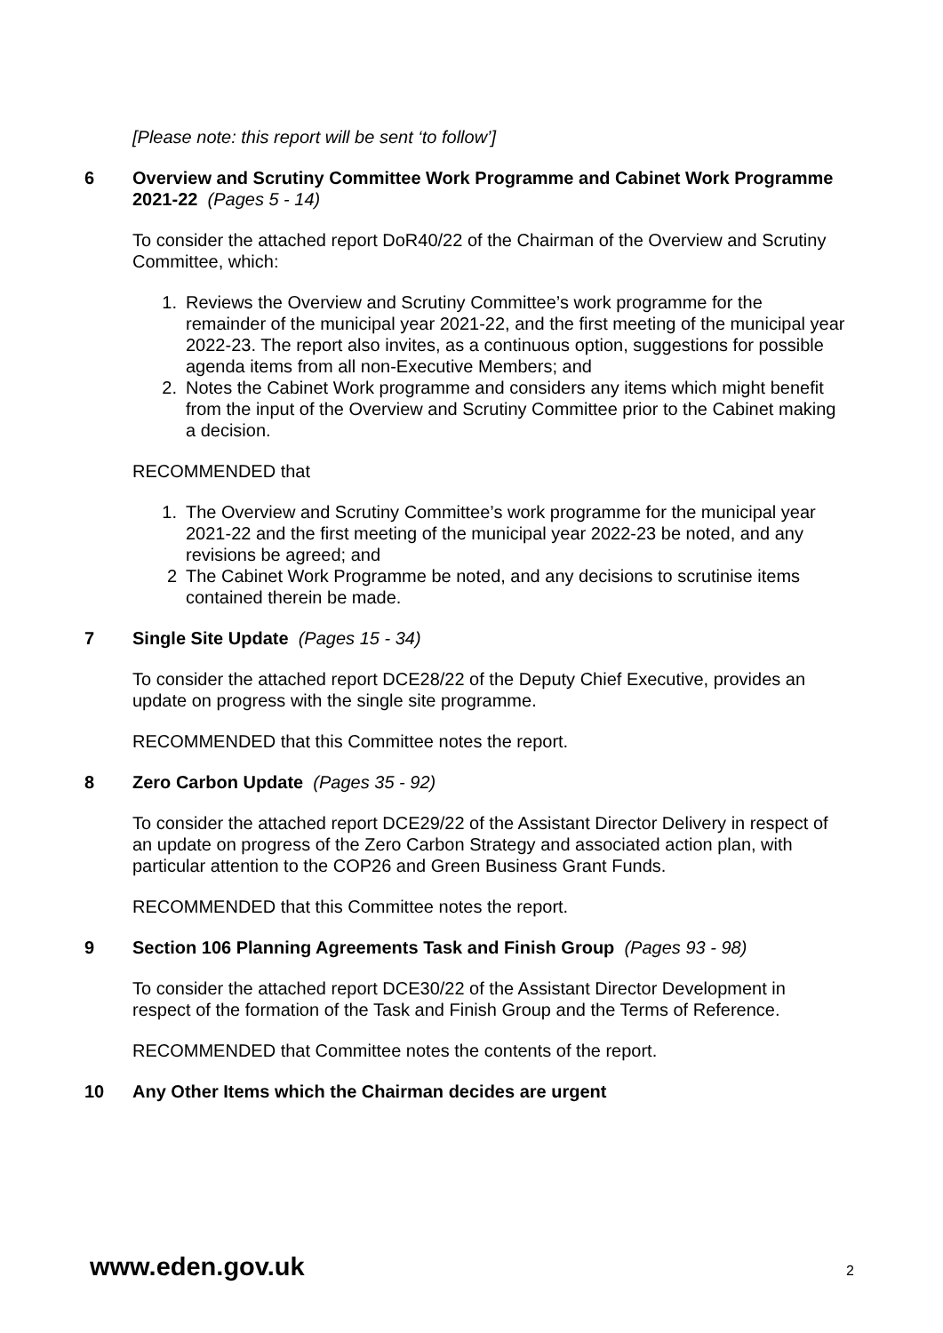[Please note: this report will be sent ‘to follow’]
6 Overview and Scrutiny Committee Work Programme and Cabinet Work Programme 2021-22 (Pages 5 - 14)
To consider the attached report DoR40/22 of the Chairman of the Overview and Scrutiny Committee, which:
1. Reviews the Overview and Scrutiny Committee’s work programme for the remainder of the municipal year 2021-22, and the first meeting of the municipal year 2022-23. The report also invites, as a continuous option, suggestions for possible agenda items from all non-Executive Members; and
2. Notes the Cabinet Work programme and considers any items which might benefit from the input of the Overview and Scrutiny Committee prior to the Cabinet making a decision.
RECOMMENDED that
1. The Overview and Scrutiny Committee’s work programme for the municipal year 2021-22 and the first meeting of the municipal year 2022-23 be noted, and any revisions be agreed; and
2 The Cabinet Work Programme be noted, and any decisions to scrutinise items contained therein be made.
7 Single Site Update (Pages 15 - 34)
To consider the attached report DCE28/22 of the Deputy Chief Executive, provides an update on progress with the single site programme.
RECOMMENDED that this Committee notes the report.
8 Zero Carbon Update (Pages 35 - 92)
To consider the attached report DCE29/22 of the Assistant Director Delivery in respect of an update on progress of the Zero Carbon Strategy and associated action plan, with particular attention to the COP26 and Green Business Grant Funds.
RECOMMENDED that this Committee notes the report.
9 Section 106 Planning Agreements Task and Finish Group (Pages 93 - 98)
To consider the attached report DCE30/22 of the Assistant Director Development in respect of the formation of the Task and Finish Group and the Terms of Reference.
RECOMMENDED that Committee notes the contents of the report.
10 Any Other Items which the Chairman decides are urgent
www.eden.gov.uk 2